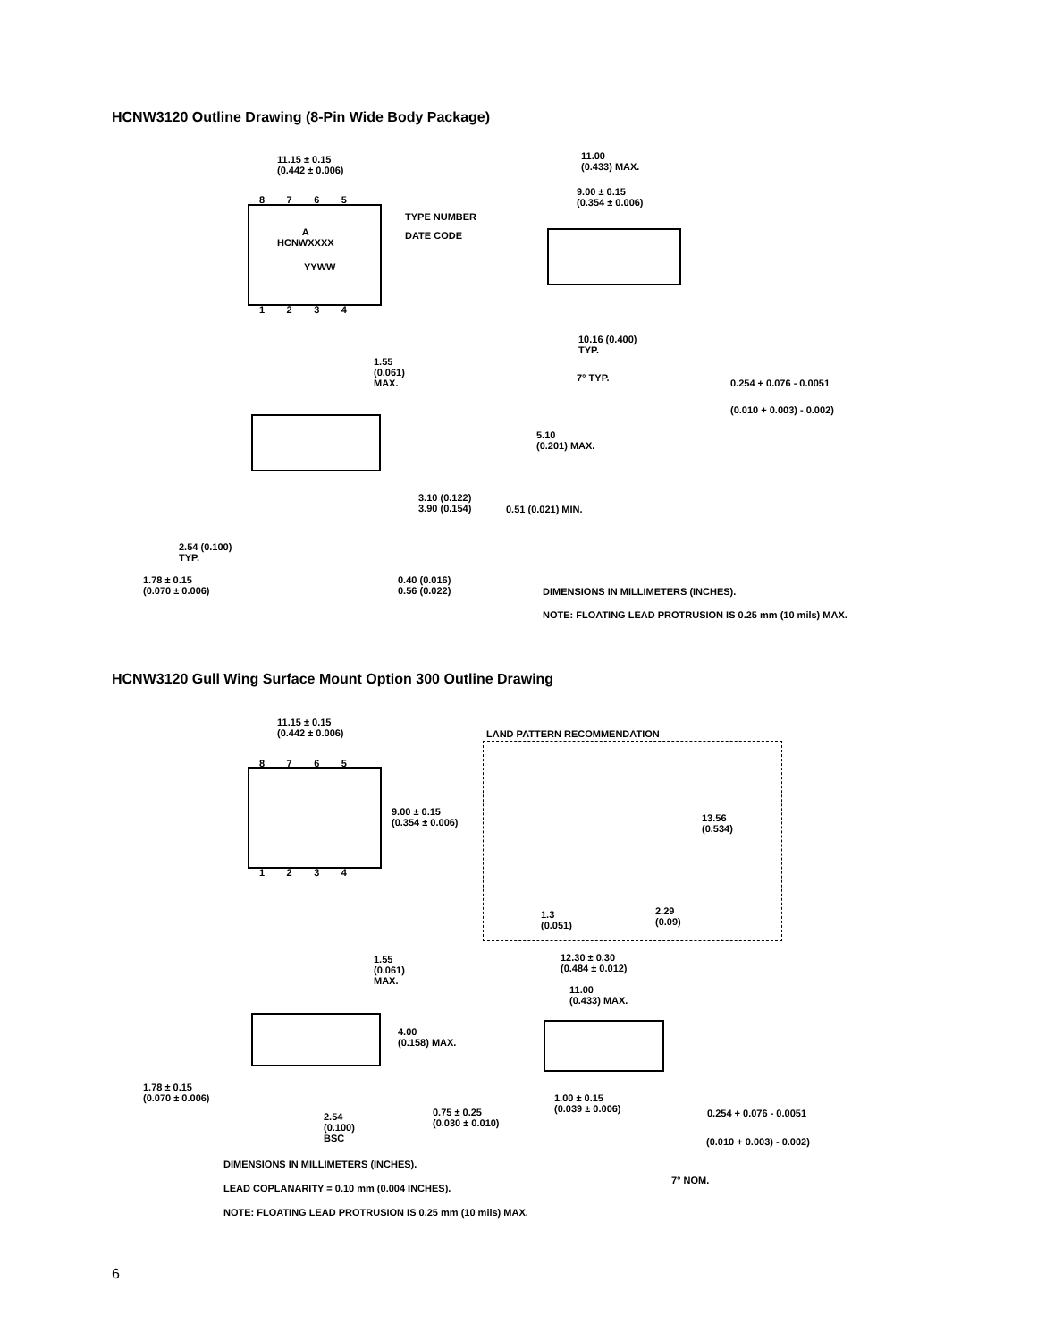HCNW3120 Outline Drawing (8-Pin Wide Body Package)
11.15 ± 0.15
(0.442 ± 0.006)
8 7 6 5
A
HCNWXXXX
TYPE NUMBER
DATE CODE
YYWW
1 2 3 4
11.00
(0.433) MAX.
9.00 ± 0.15
(0.354 ± 0.006)
10.16 (0.400)
TYP.
1.55
(0.061)
MAX.
7° TYP. 0.254 + 0.076 - 0.0051
(0.010 + 0.003) - 0.002)
5.10
(0.201) MAX.
3.10 (0.122)
3.90 (0.154)
0.51 (0.021) MIN.
2.54 (0.100)
TYP.
1.78 ± 0.15
(0.070 ± 0.006)
0.40 (0.016)
0.56 (0.022)
DIMENSIONS IN MILLIMETERS (INCHES).
NOTE: FLOATING LEAD PROTRUSION IS 0.25 mm (10 mils) MAX.
HCNW3120 Gull Wing Surface Mount Option 300 Outline Drawing
11.15 ± 0.15
(0.442 ± 0.006)
LAND PATTERN RECOMMENDATION
8 7 6 5
9.00 ± 0.15
(0.354 ± 0.006)
13.56
(0.534)
1 2 3 4
2.29
(0.09)
1.3
(0.051)
1.55
(0.061)
MAX.
12.30 ± 0.30
(0.484 ± 0.012)
11.00
(0.433) MAX.
4.00
(0.158) MAX.
1.78 ± 0.15
(0.070 ± 0.006)
1.00 ± 0.15
(0.039 ± 0.006)
0.75 ± 0.25
(0.030 ± 0.010)
0.254 + 0.076 - 0.0051
2.54
(0.100)
BSC
(0.010 + 0.003) - 0.002)
DIMENSIONS IN MILLIMETERS (INCHES).
7° NOM.
LEAD COPLANARITY = 0.10 mm (0.004 INCHES).
NOTE: FLOATING LEAD PROTRUSION IS 0.25 mm (10 mils) MAX.
6